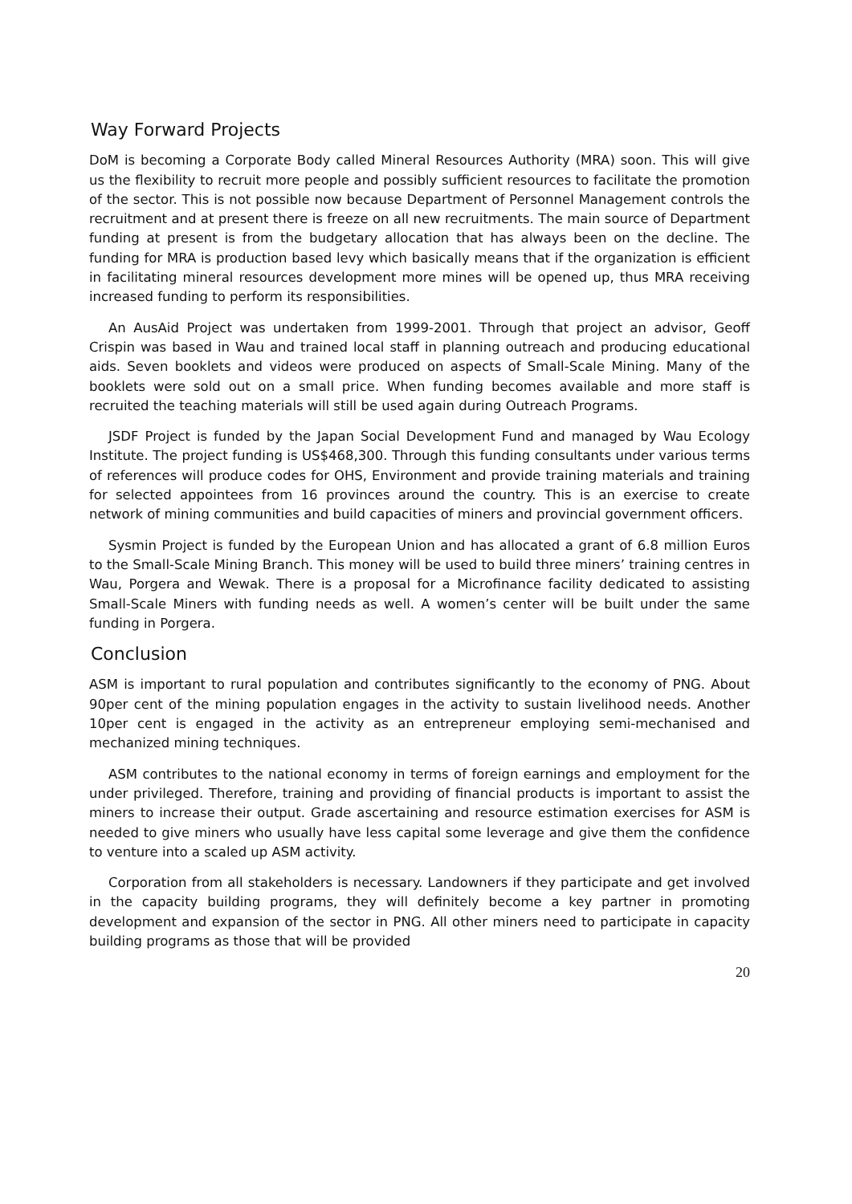Way Forward Projects
DoM is becoming a Corporate Body called Mineral Resources Authority (MRA) soon. This will give us the flexibility to recruit more people and possibly sufficient resources to facilitate the promotion of the sector. This is not possible now because Department of Personnel Management controls the recruitment and at present there is freeze on all new recruitments. The main source of Department funding at present is from the budgetary allocation that has always been on the decline. The funding for MRA is production based levy which basically means that if the organization is efficient in facilitating mineral resources development more mines will be opened up, thus MRA receiving increased funding to perform its responsibilities.
An AusAid Project was undertaken from 1999-2001. Through that project an advisor, Geoff Crispin was based in Wau and trained local staff in planning outreach and producing educational aids. Seven booklets and videos were produced on aspects of Small-Scale Mining. Many of the booklets were sold out on a small price. When funding becomes available and more staff is recruited the teaching materials will still be used again during Outreach Programs.
JSDF Project is funded by the Japan Social Development Fund and managed by Wau Ecology Institute. The project funding is US$468,300. Through this funding consultants under various terms of references will produce codes for OHS, Environment and provide training materials and training for selected appointees from 16 provinces around the country. This is an exercise to create network of mining communities and build capacities of miners and provincial government officers.
Sysmin Project is funded by the European Union and has allocated a grant of 6.8 million Euros to the Small-Scale Mining Branch. This money will be used to build three miners’ training centres in Wau, Porgera and Wewak. There is a proposal for a Microfinance facility dedicated to assisting Small-Scale Miners with funding needs as well. A women’s center will be built under the same funding in Porgera.
Conclusion
ASM is important to rural population and contributes significantly to the economy of PNG. About 90per cent of the mining population engages in the activity to sustain livelihood needs. Another 10per cent is engaged in the activity as an entrepreneur employing semi-mechanised and mechanized mining techniques.
ASM contributes to the national economy in terms of foreign earnings and employment for the under privileged. Therefore, training and providing of financial products is important to assist the miners to increase their output. Grade ascertaining and resource estimation exercises for ASM is needed to give miners who usually have less capital some leverage and give them the confidence to venture into a scaled up ASM activity.
Corporation from all stakeholders is necessary. Landowners if they participate and get involved in the capacity building programs, they will definitely become a key partner in promoting development and expansion of the sector in PNG. All other miners need to participate in capacity building programs as those that will be provided
20